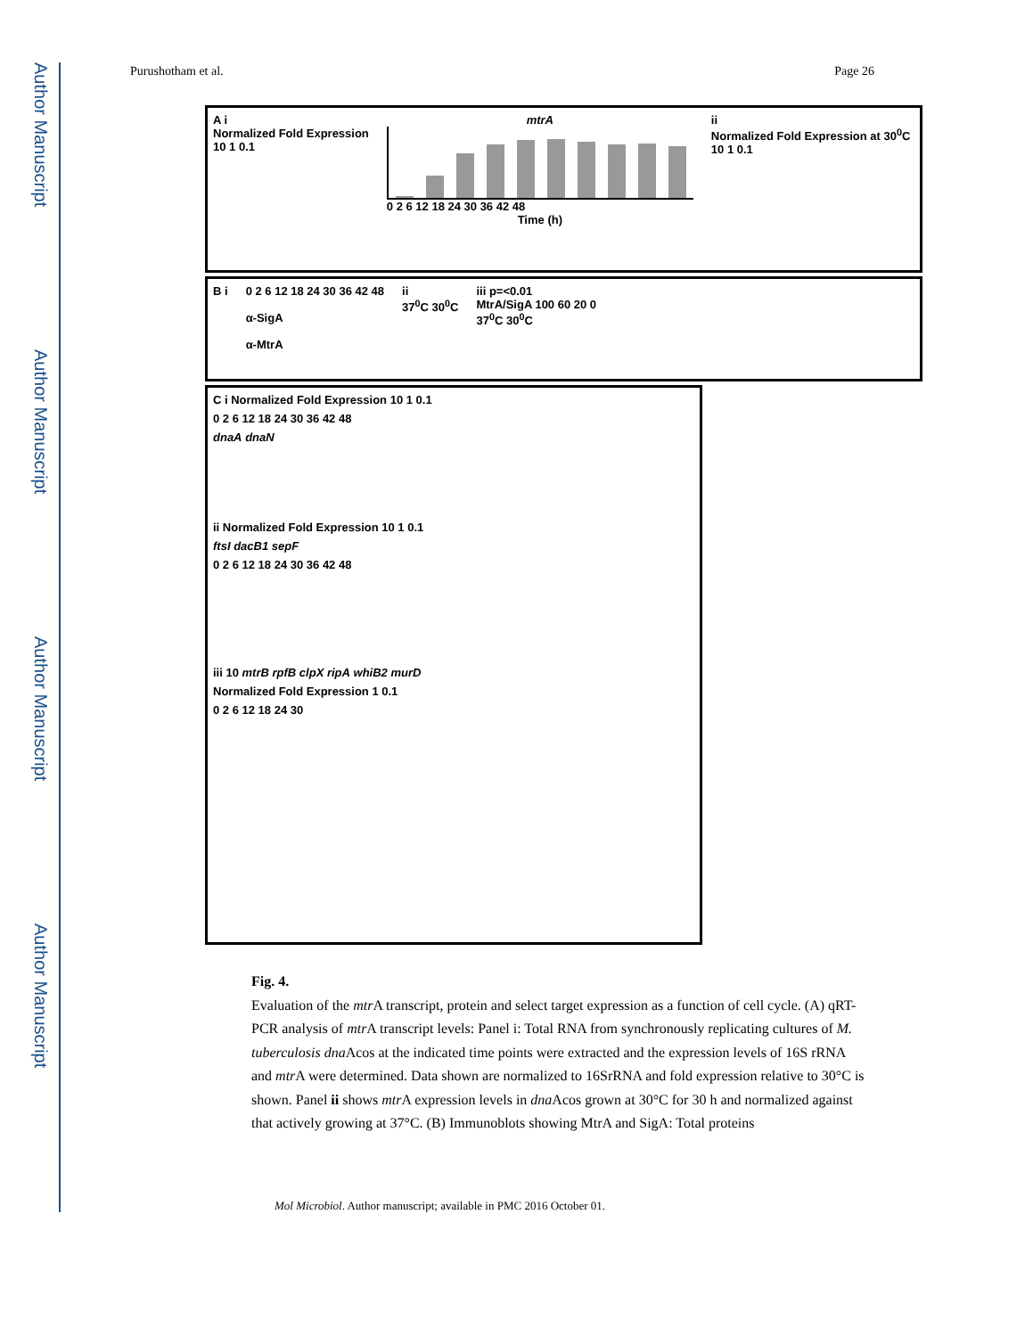Author Manuscript
Author Manuscript
Author Manuscript
Author Manuscript
Purushotham et al. Page 26
A i
Normalized Fold Expression
10 1 0.1
mtrA
0 2 6 12 18 24 30 36 42 48
Time (h)
ii
Normalized Fold Expression at 30<sup>0</sup>C
10 1 0.1
B i 0 2 6 12 18 24 30 36 42 48
α-SigA
α-MtrA
ii
37<sup>0</sup>C 30<sup>0</sup>C
iii p=<0.01
MtrA/SigA 100 60 20 0
37<sup>0</sup>C 30<sup>0</sup>C
C i Normalized Fold Expression 10 1 0.1
0 2 6 12 18 24 30 36 42 48
dnaA dnaN
ii Normalized Fold Expression 10 1 0.1
ftsI dacB1 sepF
0 2 6 12 18 24 30 36 42 48
iii 10 mtrB rpfB clpX ripA whiB2 murD
Normalized Fold Expression 1 0.1
0 2 6 12 18 24 30
Fig. 4.
Evaluation of the mtr A transcript, protein and select target expression as a function of cell cycle. (A) qRT-PCR analysis of mtr A transcript levels: Panel i: Total RNA from synchronously replicating cultures of M. tuberculosis dna Acos at the indicated time points were extracted and the expression levels of 16S rRNA and mtr A were determined. Data shown are normalized to 16SrRNA and fold expression relative to 30°C is shown. Panel ii shows mtr A expression levels in dna Acos grown at 30°C for 30 h and normalized against that actively growing at 37°C. (B) Immunoblots showing MtrA and SigA: Total proteins
Mol Microbiol. Author manuscript; available in PMC 2016 October 01.